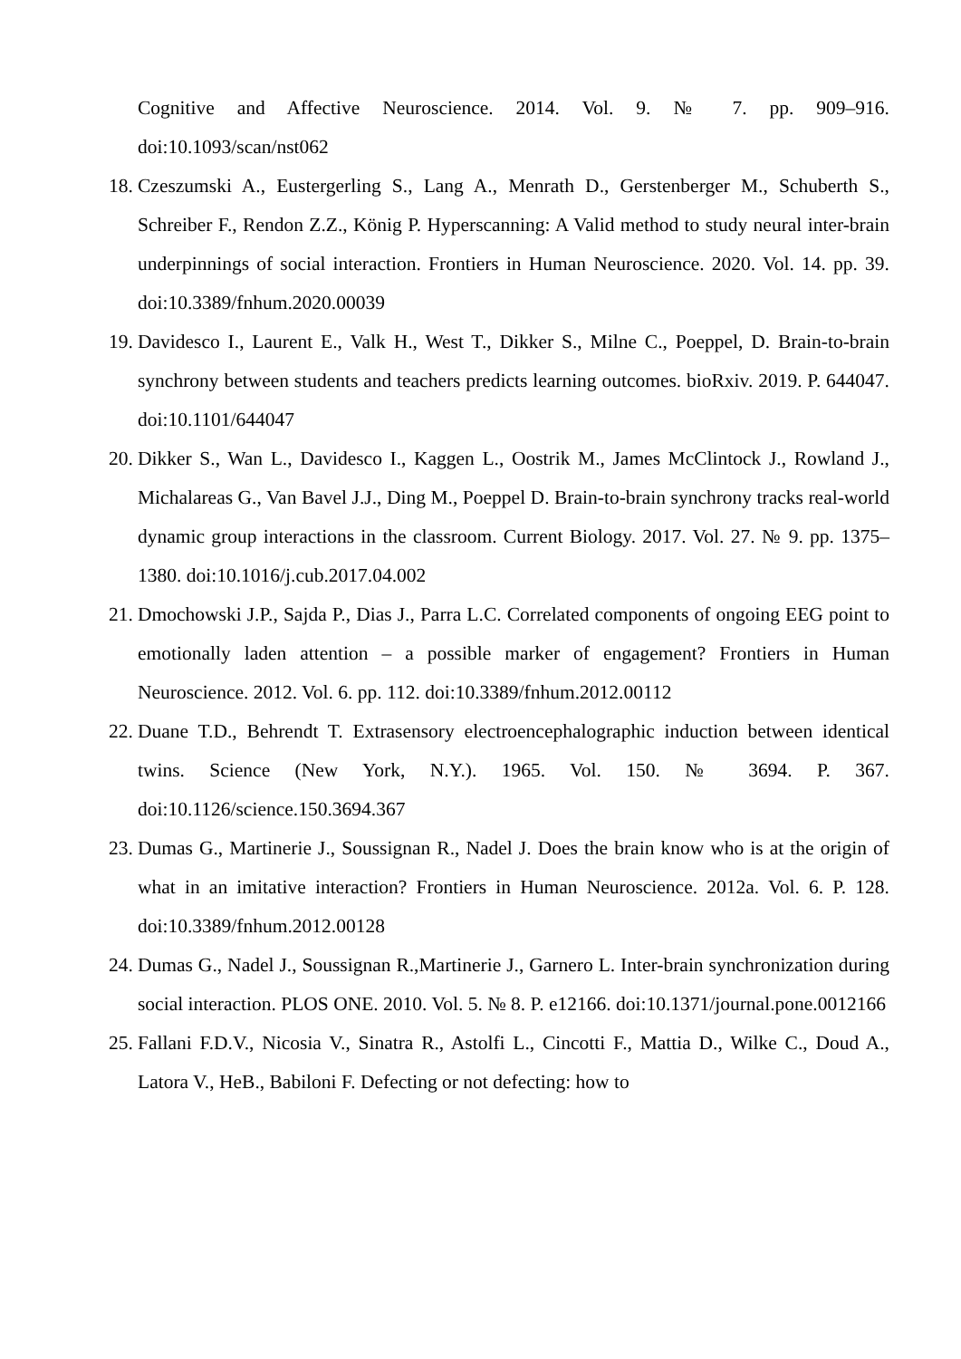Cognitive and Affective Neuroscience. 2014. Vol. 9. № 7. pp. 909–916. doi:10.1093/scan/nst062
18. Czeszumski A., Eustergerling S., Lang A., Menrath D., Gerstenberger M., Schuberth S., Schreiber F., Rendon Z.Z., König P. Hyperscanning: A Valid method to study neural inter-brain underpinnings of social interaction. Frontiers in Human Neuroscience. 2020. Vol. 14. pp. 39. doi:10.3389/fnhum.2020.00039
19. Davidesco I., Laurent E., Valk H., West T., Dikker S., Milne C., Poeppel, D. Brain-to-brain synchrony between students and teachers predicts learning outcomes. bioRxiv. 2019. P. 644047. doi:10.1101/644047
20. Dikker S., Wan L., Davidesco I., Kaggen L., Oostrik M., James McClintock J., Rowland J., Michalareas G., Van Bavel J.J., Ding M., Poeppel D. Brain-to-brain synchrony tracks real-world dynamic group interactions in the classroom. Current Biology. 2017. Vol. 27. № 9. pp. 1375–1380. doi:10.1016/j.cub.2017.04.002
21. Dmochowski J.P., Sajda P., Dias J., Parra L.C. Correlated components of ongoing EEG point to emotionally laden attention – a possible marker of engagement? Frontiers in Human Neuroscience. 2012. Vol. 6. pp. 112. doi:10.3389/fnhum.2012.00112
22. Duane T.D., Behrendt T. Extrasensory electroencephalographic induction between identical twins. Science (New York, N.Y.). 1965. Vol. 150. № 3694. P. 367. doi:10.1126/science.150.3694.367
23. Dumas G., Martinerie J., Soussignan R., Nadel J. Does the brain know who is at the origin of what in an imitative interaction? Frontiers in Human Neuroscience. 2012a. Vol. 6. P. 128. doi:10.3389/fnhum.2012.00128
24. Dumas G., Nadel J., Soussignan R.,Martinerie J., Garnero L. Inter-brain synchronization during social interaction. PLOS ONE. 2010. Vol. 5. № 8. P. e12166. doi:10.1371/journal.pone.0012166
25. Fallani F.D.V., Nicosia V., Sinatra R., Astolfi L., Cincotti F., Mattia D., Wilke C., Doud A., Latora V., HeB., Babiloni F. Defecting or not defecting: how to